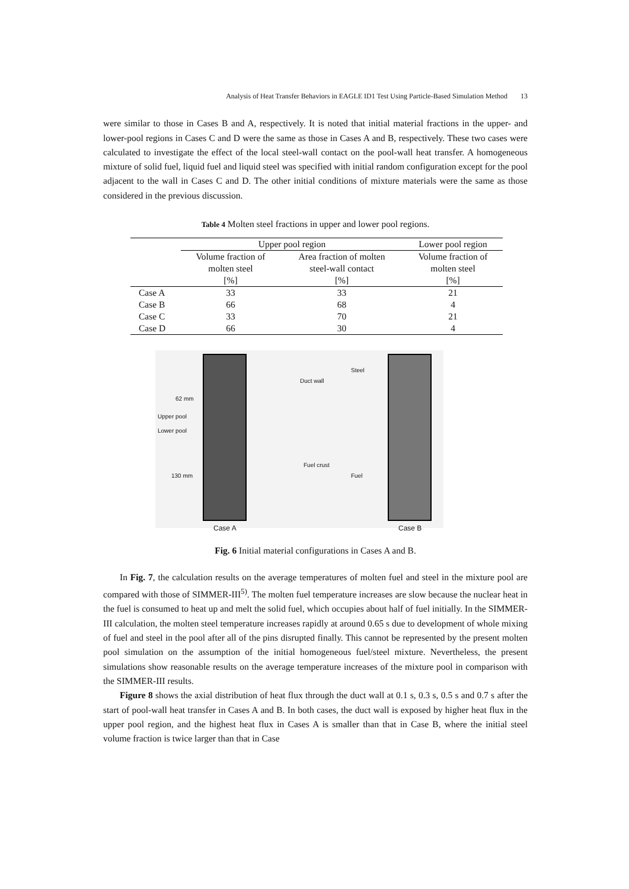Analysis of Heat Transfer Behaviors in EAGLE ID1 Test Using Particle-Based Simulation Method 13
were similar to those in Cases B and A, respectively. It is noted that initial material fractions in the upper- and lower-pool regions in Cases C and D were the same as those in Cases A and B, respectively. These two cases were calculated to investigate the effect of the local steel-wall contact on the pool-wall heat transfer. A homogeneous mixture of solid fuel, liquid fuel and liquid steel was specified with initial random configuration except for the pool adjacent to the wall in Cases C and D. The other initial conditions of mixture materials were the same as those considered in the previous discussion.
Table 4 Molten steel fractions in upper and lower pool regions.
| | Upper pool region | | Lower pool region |
| --- | --- | --- | --- |
| | Volume fraction of molten steel | Area fraction of molten steel-wall contact | Volume fraction of molten steel |
| | [%] | [%] | [%] |
| Case A | 33 | 33 | 21 |
| Case B | 66 | 68 | 4 |
| Case C | 33 | 70 | 21 |
| Case D | 66 | 30 | 4 |
62 mm
Upper pool
Lower pool
130 mm
Duct wall
Steel
Fuel crust
Fuel
Case A Case B
Fig. 6 Initial material configurations in Cases A and B.
In Fig. 7, the calculation results on the average temperatures of molten fuel and steel in the mixture pool are compared with those of SIMMER-III<sup>5)</sup>. The molten fuel temperature increases are slow because the nuclear heat in the fuel is consumed to heat up and melt the solid fuel, which occupies about half of fuel initially. In the SIMMER-III calculation, the molten steel temperature increases rapidly at around 0.65 s due to development of whole mixing of fuel and steel in the pool after all of the pins disrupted finally. This cannot be represented by the present molten pool simulation on the assumption of the initial homogeneous fuel/steel mixture. Nevertheless, the present simulations show reasonable results on the average temperature increases of the mixture pool in comparison with the SIMMER-III results.
Figure 8 shows the axial distribution of heat flux through the duct wall at 0.1 s, 0.3 s, 0.5 s and 0.7 s after the start of pool-wall heat transfer in Cases A and B. In both cases, the duct wall is exposed by higher heat flux in the upper pool region, and the highest heat flux in Cases A is smaller than that in Case B, where the initial steel volume fraction is twice larger than that in Case